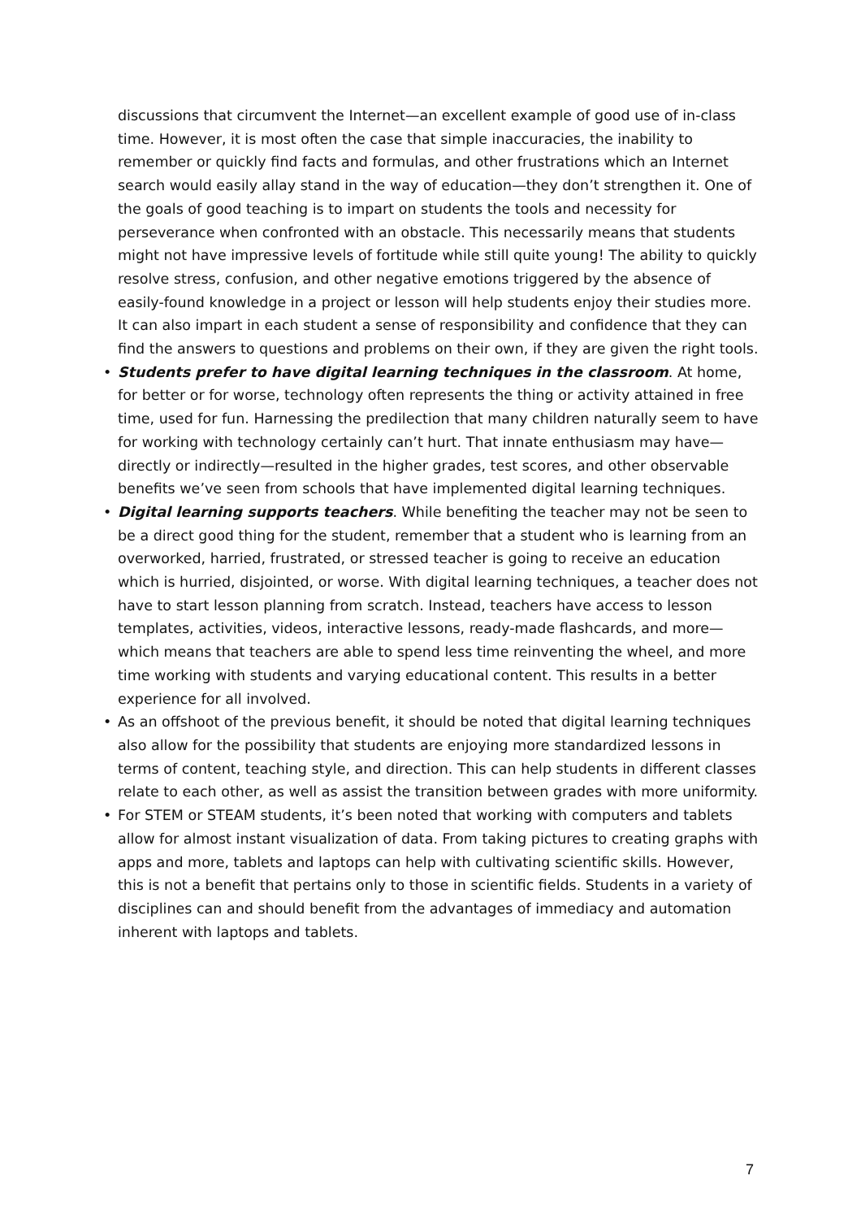discussions that circumvent the Internet—an excellent example of good use of in-class time. However, it is most often the case that simple inaccuracies, the inability to remember or quickly find facts and formulas, and other frustrations which an Internet search would easily allay stand in the way of education—they don’t strengthen it. One of the goals of good teaching is to impart on students the tools and necessity for perseverance when confronted with an obstacle. This necessarily means that students might not have impressive levels of fortitude while still quite young! The ability to quickly resolve stress, confusion, and other negative emotions triggered by the absence of easily-found knowledge in a project or lesson will help students enjoy their studies more. It can also impart in each student a sense of responsibility and confidence that they can find the answers to questions and problems on their own, if they are given the right tools.
• Students prefer to have digital learning techniques in the classroom. At home, for better or for worse, technology often represents the thing or activity attained in free time, used for fun. Harnessing the predilection that many children naturally seem to have for working with technology certainly can’t hurt. That innate enthusiasm may have—directly or indirectly—resulted in the higher grades, test scores, and other observable benefits we’ve seen from schools that have implemented digital learning techniques.
• Digital learning supports teachers. While benefiting the teacher may not be seen to be a direct good thing for the student, remember that a student who is learning from an overworked, harried, frustrated, or stressed teacher is going to receive an education which is hurried, disjointed, or worse. With digital learning techniques, a teacher does not have to start lesson planning from scratch. Instead, teachers have access to lesson templates, activities, videos, interactive lessons, ready-made flashcards, and more—which means that teachers are able to spend less time reinventing the wheel, and more time working with students and varying educational content. This results in a better experience for all involved.
• As an offshoot of the previous benefit, it should be noted that digital learning techniques also allow for the possibility that students are enjoying more standardized lessons in terms of content, teaching style, and direction. This can help students in different classes relate to each other, as well as assist the transition between grades with more uniformity.
• For STEM or STEAM students, it’s been noted that working with computers and tablets allow for almost instant visualization of data. From taking pictures to creating graphs with apps and more, tablets and laptops can help with cultivating scientific skills. However, this is not a benefit that pertains only to those in scientific fields. Students in a variety of disciplines can and should benefit from the advantages of immediacy and automation inherent with laptops and tablets.
7